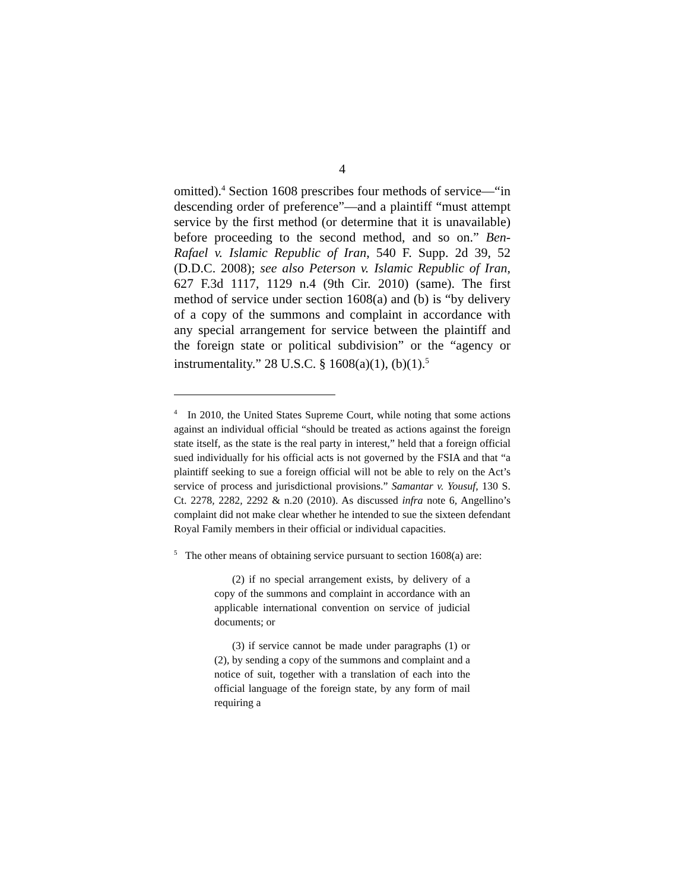4
omitted).<sup>4</sup> Section 1608 prescribes four methods of service—“in descending order of preference”—and a plaintiff “must attempt service by the first method (or determine that it is unavailable) before proceeding to the second method, and so on.” Ben-Rafael v. Islamic Republic of Iran, 540 F. Supp. 2d 39, 52 (D.D.C. 2008); see also Peterson v. Islamic Republic of Iran, 627 F.3d 1117, 1129 n.4 (9th Cir. 2010) (same). The first method of service under section 1608(a) and (b) is “by delivery of a copy of the summons and complaint in accordance with any special arrangement for service between the plaintiff and the foreign state or political subdivision” or the “agency or instrumentality.” 28 U.S.C. § 1608(a)(1), (b)(1).<sup>5</sup>
<sup>4</sup> In 2010, the United States Supreme Court, while noting that some actions against an individual official “should be treated as actions against the foreign state itself, as the state is the real party in interest,” held that a foreign official sued individually for his official acts is not governed by the FSIA and that “a plaintiff seeking to sue a foreign official will not be able to rely on the Act’s service of process and jurisdictional provisions.” Samantar v. Yousuf, 130 S. Ct. 2278, 2282, 2292 & n.20 (2010). As discussed infra note 6, Angellino’s complaint did not make clear whether he intended to sue the sixteen defendant Royal Family members in their official or individual capacities.
<sup>5</sup> The other means of obtaining service pursuant to section 1608(a) are:
(2) if no special arrangement exists, by delivery of a copy of the summons and complaint in accordance with an applicable international convention on service of judicial documents; or
(3) if service cannot be made under paragraphs (1) or (2), by sending a copy of the summons and complaint and a notice of suit, together with a translation of each into the official language of the foreign state, by any form of mail requiring a